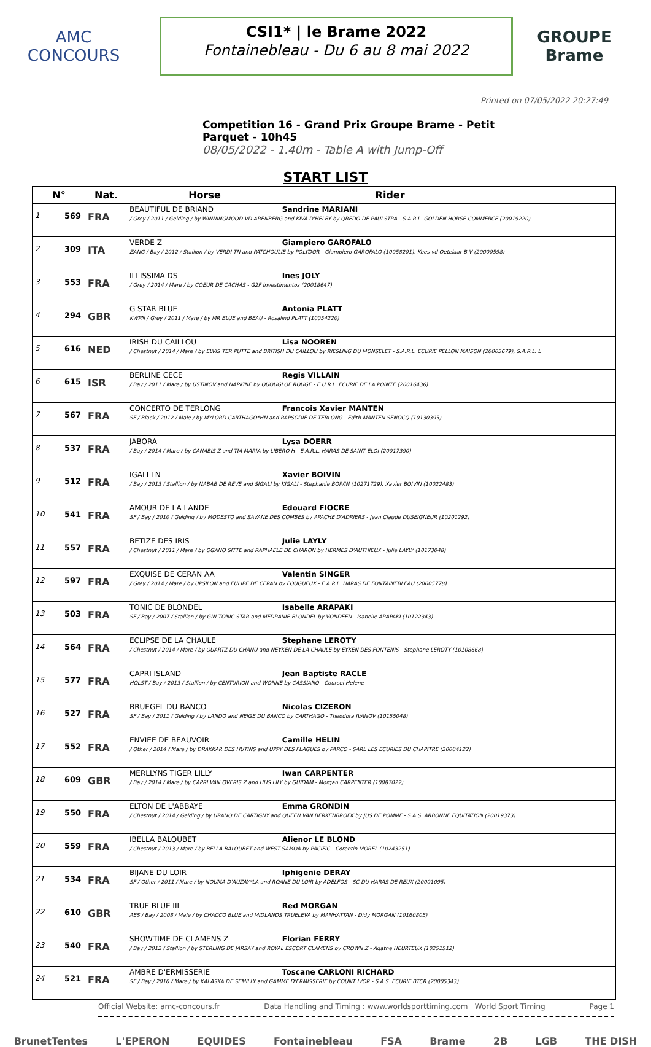AMC
CONCOURS
CSI1* | le Brame 2022
Fontainebleau - Du 6 au 8 mai 2022
GROUPE
Brame
Printed on 07/05/2022 20:27:49
Competition 16 - Grand Prix Groupe Brame - Petit Parquet - 10h45
08/05/2022 - 1.40m - Table A with Jump-Off
START LIST
| N° | | Nat. | Horse Rider |
| --- | --- | --- | --- |
| 1 | 569 | FRA | BEAUTIFUL DE BRIAND Sandrine MARIANI / Grey / 2011 / Gelding / by WINNINGMOOD VD ARENBERG and KIVA D'HELBY by QREDO DE PAULSTRA - S.A.R.L. GOLDEN HORSE COMMERCE (20019220) |
| 2 | 309 | ITA | VERDE Z Giampiero GAROFALO ZANG / Bay / 2012 / Stallion / by VERDI TN and PATCHOULIE by POLYDOR - Giampiero GAROFALO (10058201), Kees vd Oetelaar B.V (20000598) |
| 3 | 553 | FRA | ILLISSIMA DS Ines JOLY / Grey / 2014 / Mare / by COEUR DE CACHAS - G2F Investimentos (20018647) |
| 4 | 294 | GBR | G STAR BLUE Antonia PLATT KWPN / Grey / 2011 / Mare / by MR BLUE and BEAU - Rosalind PLATT (10054220) |
| 5 | 616 | NED | IRISH DU CAILLOU Lisa NOOREN / Chestnut / 2014 / Mare / by ELVIS TER PUTTE and BRITISH DU CAILLOU by RIESLING DU MONSELET - S.A.R.L. ECURIE PELLON MAISON (20005679), S.A.R.L. L |
| 6 | 615 | ISR | BERLINE CECE Regis VILLAIN / Bay / 2011 / Mare / by USTINOV and NAPKINE by QUOUGLOF ROUGE - E.U.R.L. ECURIE DE LA POINTE (20016436) |
| 7 | 567 | FRA | CONCERTO DE TERLONG Francois Xavier MANTEN SF / Black / 2012 / Male / by MYLORD CARTHAGO*HN and RAPSODIE DE TERLONG - Edith MANTEN SENOCQ (10130395) |
| 8 | 537 | FRA | JABORA Lysa DOERR / Bay / 2014 / Mare / by CANABIS Z and TIA MARIA by LIBERO H - E.A.R.L. HARAS DE SAINT ELOI (20017390) |
| 9 | 512 | FRA | IGALI LN Xavier BOIVIN / Bay / 2013 / Stallion / by NABAB DE REVE and SIGALI by KIGALI - Stephanie BOIVIN (10271729), Xavier BOIVIN (10022483) |
| 10 | 541 | FRA | AMOUR DE LA LANDE Edouard FIOCRE SF / Bay / 2010 / Gelding / by MODESTO and SAVANE DES COMBES by APACHE D'ADRIERS - Jean Claude DUSEIGNEUR (10201292) |
| 11 | 557 | FRA | BETIZE DES IRIS Julie LAYLY / Chestnut / 2011 / Mare / by OGANO SITTE and RAPHAELE DE CHARON by HERMES D'AUTHIEUX - Julie LAYLY (10173048) |
| 12 | 597 | FRA | EXQUISE DE CERAN AA Valentin SINGER / Grey / 2014 / Mare / by UPSILON and EULIPE DE CERAN by FOUGUEUX - E.A.R.L. HARAS DE FONTAINEBLEAU (20005778) |
| 13 | 503 | FRA | TONIC DE BLONDEL Isabelle ARAPAKI SF / Bay / 2007 / Stallion / by GIN TONIC STAR and MEDRANIE BLONDEL by VONDEEN - Isabelle ARAPAKI (10122343) |
| 14 | 564 | FRA | ECLIPSE DE LA CHAULE Stephane LEROTY / Chestnut / 2014 / Mare / by QUARTZ DU CHANU and NEYKEN DE LA CHAULE by EYKEN DES FONTENIS - Stephane LEROTY (10108668) |
| 15 | 577 | FRA | CAPRI ISLAND Jean Baptiste RACLE HOLST / Bay / 2013 / Stallion / by CENTURION and WONNE by CASSIANO - Courcel Helene |
| 16 | 527 | FRA | BRUEGEL DU BANCO Nicolas CIZERON SF / Bay / 2011 / Gelding / by LANDO and NEIGE DU BANCO by CARTHAGO - Theodora IVANOV (10155048) |
| 17 | 552 | FRA | ENVIEE DE BEAUVOIR Camille HELIN / Other / 2014 / Mare / by DRAKKAR DES HUTINS and UPPY DES FLAGUES by PARCO - SARL LES ECURIES DU CHAPITRE (20004122) |
| 18 | 609 | GBR | MERLLYNS TIGER LILLY Iwan CARPENTER / Bay / 2014 / Mare / by CAPRI VAN OVERIS Z and HHS LILY by GUIDAM - Morgan CARPENTER (10087022) |
| 19 | 550 | FRA | ELTON DE L'ABBAYE Emma GRONDIN / Chestnut / 2014 / Gelding / by URANO DE CARTIGNY and QUEEN VAN BERKENBROEK by JUS DE POMME - S.A.S. ARBONNE EQUITATION (20019373) |
| 20 | 559 | FRA | IBELLA BALOUBET Alienor LE BLOND / Chestnut / 2013 / Mare / by BELLA BALOUBET and WEST SAMOA by PACIFIC - Corentin MOREL (10243251) |
| 21 | 534 | FRA | BIJANE DU LOIR Iphigenie DERAY SF / Other / 2011 / Mare / by NOUMA D'AUZAY*LA and ROANE DU LOIR by ADELFOS - SC DU HARAS DE REUX (20001095) |
| 22 | 610 | GBR | TRUE BLUE III Red MORGAN AES / Bay / 2008 / Male / by CHACCO BLUE and MIDLANDS TRUELEVA by MANHATTAN - Didy MORGAN (10160805) |
| 23 | 540 | FRA | SHOWTIME DE CLAMENS Z Florian FERRY / Bay / 2012 / Stallion / by STERLING DE JARSAY and ROYAL ESCORT CLAMENS by CROWN Z - Agathe HEURTEUX (10251512) |
| 24 | 521 | FRA | AMBRE D'ERMISSERIE Toscane CARLONI RICHARD SF / Bay / 2010 / Mare / by KALASKA DE SEMILLY and GAMME D'ERMISSERIE by COUNT IVOR - S.A.S. ECURIE BTCR (20005343) |
Official Website: amc-concours.fr Data Handling and Timing : www.worldsporttiming.com World Sport Timing Page 1
BrunetTentes L'EPERON EQUIDES Fontainebleau FSA Brame 2B LGB THE DISH